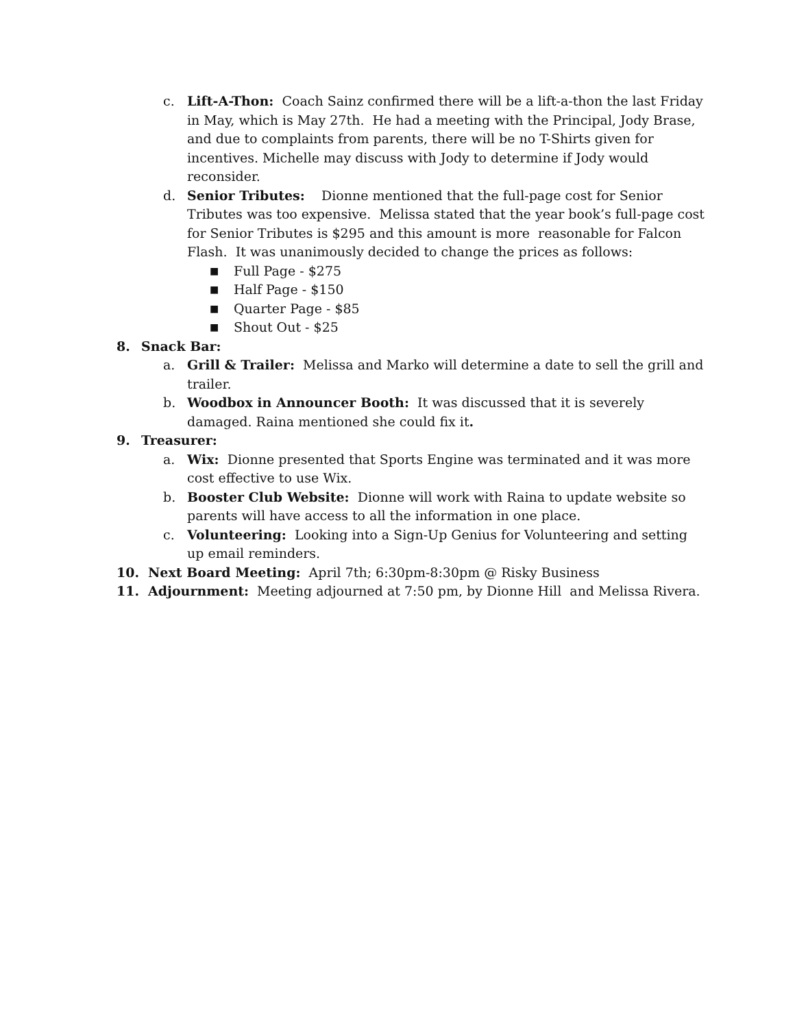c. Lift-A-Thon: Coach Sainz confirmed there will be a lift-a-thon the last Friday in May, which is May 27th. He had a meeting with the Principal, Jody Brase, and due to complaints from parents, there will be no T-Shirts given for incentives. Michelle may discuss with Jody to determine if Jody would reconsider.
d. Senior Tributes: Dionne mentioned that the full-page cost for Senior Tributes was too expensive. Melissa stated that the year book’s full-page cost for Senior Tributes is $295 and this amount is more reasonable for Falcon Flash. It was unanimously decided to change the prices as follows:
■
Full Page - $275
■
Half Page - $150
■
Quarter Page - $85
■
Shout Out - $25
8. Snack Bar:
a. Grill & Trailer: Melissa and Marko will determine a date to sell the grill and trailer.
b. Woodbox in Announcer Booth: It was discussed that it is severely damaged. Raina mentioned she could fix it.
9. Treasurer:
a. Wix: Dionne presented that Sports Engine was terminated and it was more cost effective to use Wix.
b. Booster Club Website: Dionne will work with Raina to update website so parents will have access to all the information in one place.
c. Volunteering: Looking into a Sign-Up Genius for Volunteering and setting up email reminders.
10. Next Board Meeting: April 7th; 6:30pm-8:30pm @ Risky Business
11. Adjournment: Meeting adjourned at 7:50 pm, by Dionne Hill and Melissa Rivera.